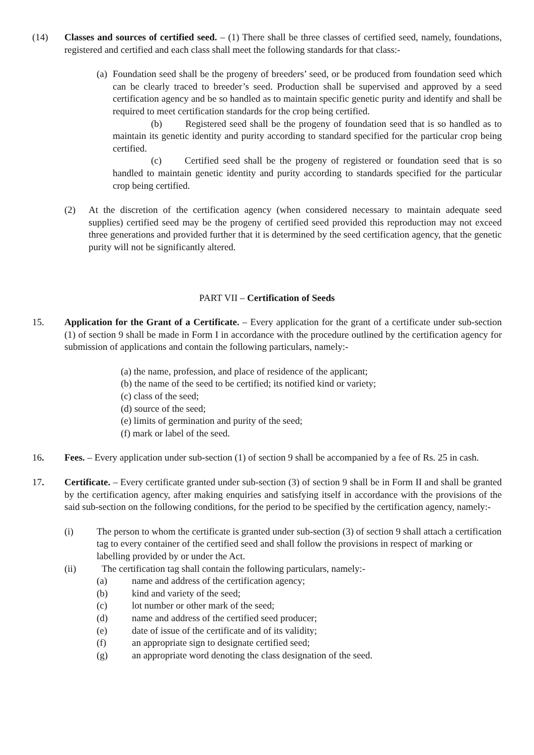(14) Classes and sources of certified seed. – (1) There shall be three classes of certified seed, namely, foundations, registered and certified and each class shall meet the following standards for that class:-
(a)
Foundation seed shall be the progeny of breeders’ seed, or be produced from foundation seed which can be clearly traced to breeder’s seed. Production shall be supervised and approved by a seed certification agency and be so handled as to maintain specific genetic purity and identify and shall be required to meet certification standards for the crop being certified.
(b) Registered seed shall be the progeny of foundation seed that is so handled as to maintain its genetic identity and purity according to standard specified for the particular crop being certified.
(c) Certified seed shall be the progeny of registered or foundation seed that is so handled to maintain genetic identity and purity according to standards specified for the particular crop being certified.
(2) At the discretion of the certification agency (when considered necessary to maintain adequate seed supplies) certified seed may be the progeny of certified seed provided this reproduction may not exceed three generations and provided further that it is determined by the seed certification agency, that the genetic purity will not be significantly altered.
PART VII – Certification of Seeds
15. Application for the Grant of a Certificate. – Every application for the grant of a certificate under sub-section (1) of section 9 shall be made in Form I in accordance with the procedure outlined by the certification agency for submission of applications and contain the following particulars, namely:-
(a) the name, profession, and place of residence of the applicant;
(b) the name of the seed to be certified; its notified kind or variety;
(c) class of the seed;
(d) source of the seed;
(e) limits of germination and purity of the seed;
(f) mark or label of the seed.
16. Fees. – Every application under sub-section (1) of section 9 shall be accompanied by a fee of Rs. 25 in cash.
17. Certificate. – Every certificate granted under sub-section (3) of section 9 shall be in Form II and shall be granted by the certification agency, after making enquiries and satisfying itself in accordance with the provisions of the said sub-section on the following conditions, for the period to be specified by the certification agency, namely:-
(i) The person to whom the certificate is granted under sub-section (3) of section 9 shall attach a certification tag to every container of the certified seed and shall follow the provisions in respect of marking or labelling provided by or under the Act.
(ii) The certification tag shall contain the following particulars, namely:-
(a) name and address of the certification agency;
(b) kind and variety of the seed;
(c) lot number or other mark of the seed;
(d) name and address of the certified seed producer;
(e) date of issue of the certificate and of its validity;
(f) an appropriate sign to designate certified seed;
(g) an appropriate word denoting the class designation of the seed.